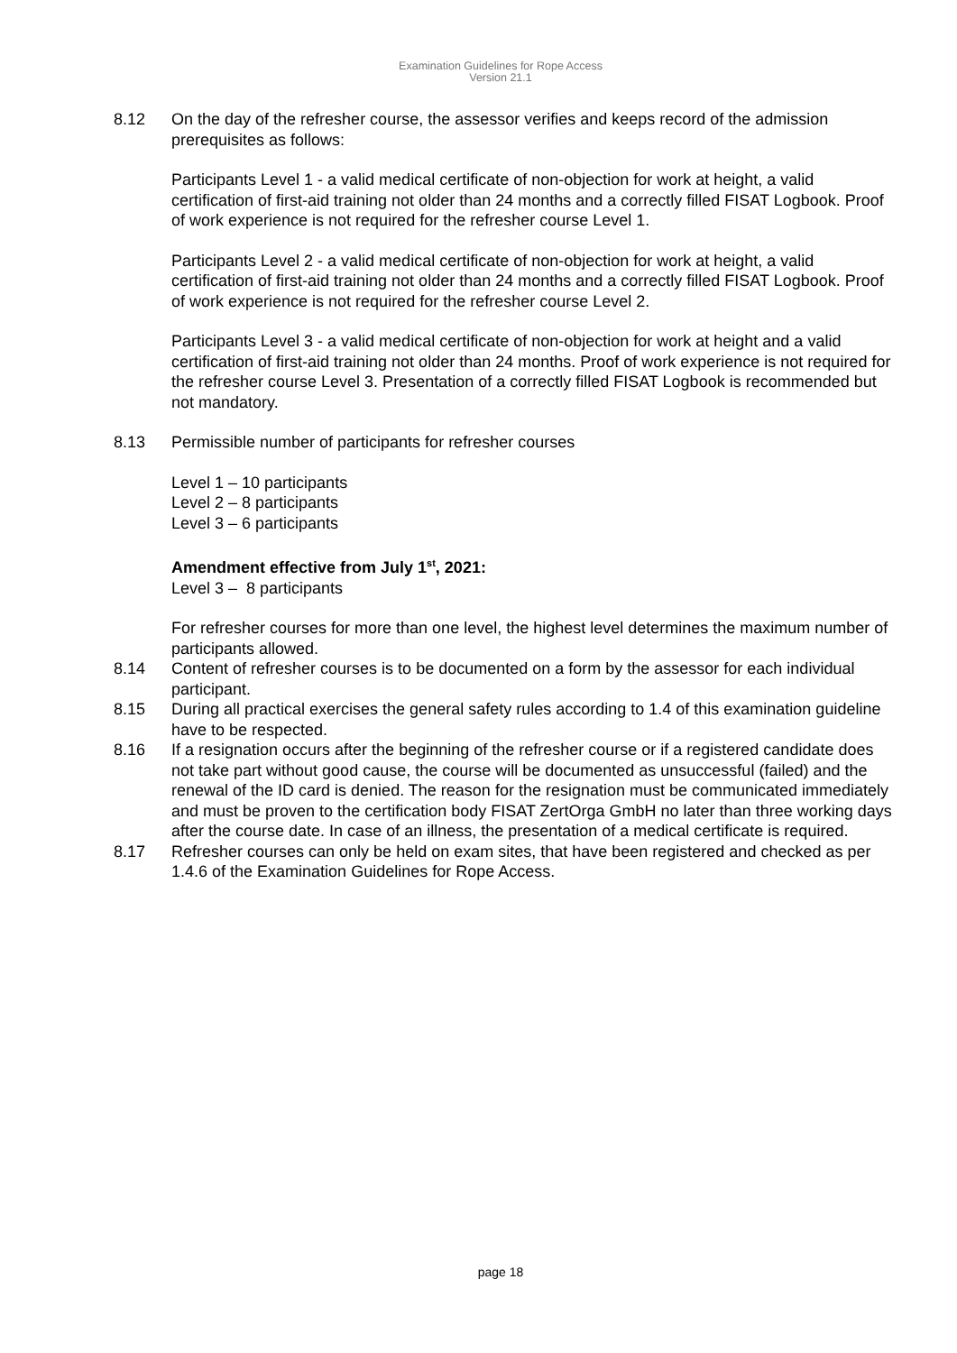Examination Guidelines for Rope Access
Version 21.1
8.12 On the day of the refresher course, the assessor verifies and keeps record of the admission prerequisites as follows:
Participants Level 1 - a valid medical certificate of non-objection for work at height, a valid certification of first-aid training not older than 24 months and a correctly filled FISAT Logbook. Proof of work experience is not required for the refresher course Level 1.
Participants Level 2 - a valid medical certificate of non-objection for work at height, a valid certification of first-aid training not older than 24 months and a correctly filled FISAT Logbook. Proof of work experience is not required for the refresher course Level 2.
Participants Level 3 - a valid medical certificate of non-objection for work at height and a valid certification of first-aid training not older than 24 months. Proof of work experience is not required for the refresher course Level 3. Presentation of a correctly filled FISAT Logbook is recommended but not mandatory.
8.13 Permissible number of participants for refresher courses
Level 1 – 10 participants
Level 2 – 8 participants
Level 3 – 6 participants
Amendment effective from July 1<sup>st</sup>, 2021:
Level 3 – 8 participants
For refresher courses for more than one level, the highest level determines the maximum number of participants allowed.
8.14 Content of refresher courses is to be documented on a form by the assessor for each individual participant.
8.15 During all practical exercises the general safety rules according to 1.4 of this examination guideline have to be respected.
8.16 If a resignation occurs after the beginning of the refresher course or if a registered candidate does not take part without good cause, the course will be documented as unsuccessful (failed) and the renewal of the ID card is denied. The reason for the resignation must be communicated immediately and must be proven to the certification body FISAT ZertOrga GmbH no later than three working days after the course date. In case of an illness, the presentation of a medical certificate is required.
8.17 Refresher courses can only be held on exam sites, that have been registered and checked as per 1.4.6 of the Examination Guidelines for Rope Access.
page 18